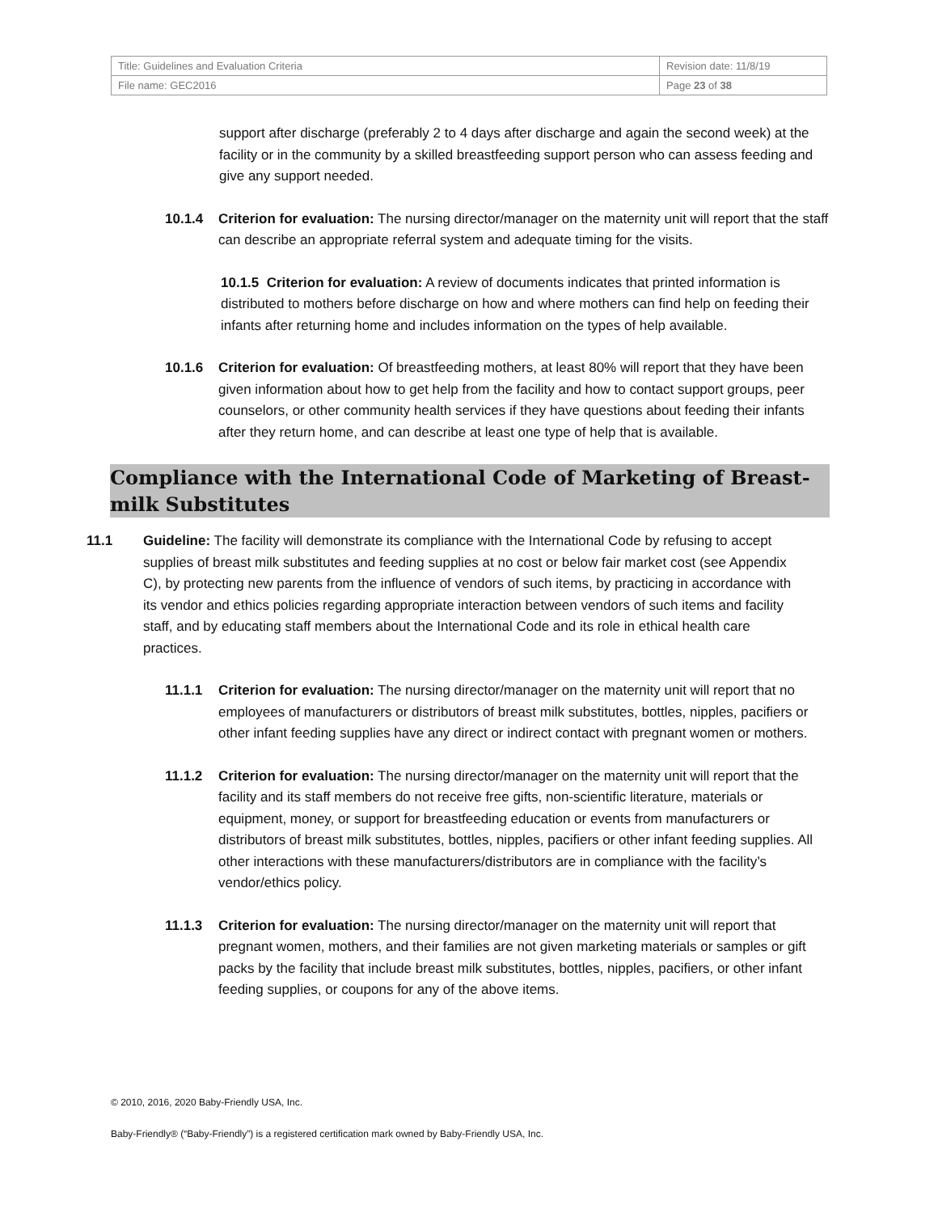| Title: Guidelines and Evaluation Criteria | Revision date: 11/8/19 |
| File name: GEC2016 | Page 23 of 38 |
support after discharge (preferably 2 to 4 days after discharge and again the second week) at the facility or in the community by a skilled breastfeeding support person who can assess feeding and give any support needed.
10.1.4 Criterion for evaluation: The nursing director/manager on the maternity unit will report that the staff can describe an appropriate referral system and adequate timing for the visits.
10.1.5 Criterion for evaluation: A review of documents indicates that printed information is distributed to mothers before discharge on how and where mothers can find help on feeding their infants after returning home and includes information on the types of help available.
10.1.6 Criterion for evaluation: Of breastfeeding mothers, at least 80% will report that they have been given information about how to get help from the facility and how to contact support groups, peer counselors, or other community health services if they have questions about feeding their infants after they return home, and can describe at least one type of help that is available.
Compliance with the International Code of Marketing of Breast-milk Substitutes
11.1 Guideline: The facility will demonstrate its compliance with the International Code by refusing to accept supplies of breast milk substitutes and feeding supplies at no cost or below fair market cost (see Appendix C), by protecting new parents from the influence of vendors of such items, by practicing in accordance with its vendor and ethics policies regarding appropriate interaction between vendors of such items and facility staff, and by educating staff members about the International Code and its role in ethical health care practices.
11.1.1 Criterion for evaluation: The nursing director/manager on the maternity unit will report that no employees of manufacturers or distributors of breast milk substitutes, bottles, nipples, pacifiers or other infant feeding supplies have any direct or indirect contact with pregnant women or mothers.
11.1.2 Criterion for evaluation: The nursing director/manager on the maternity unit will report that the facility and its staff members do not receive free gifts, non-scientific literature, materials or equipment, money, or support for breastfeeding education or events from manufacturers or distributors of breast milk substitutes, bottles, nipples, pacifiers or other infant feeding supplies. All other interactions with these manufacturers/distributors are in compliance with the facility’s vendor/ethics policy.
11.1.3 Criterion for evaluation: The nursing director/manager on the maternity unit will report that pregnant women, mothers, and their families are not given marketing materials or samples or gift packs by the facility that include breast milk substitutes, bottles, nipples, pacifiers, or other infant feeding supplies, or coupons for any of the above items.
© 2010, 2016, 2020 Baby-Friendly USA, Inc.
Baby-Friendly® (“Baby-Friendly”) is a registered certification mark owned by Baby-Friendly USA, Inc.